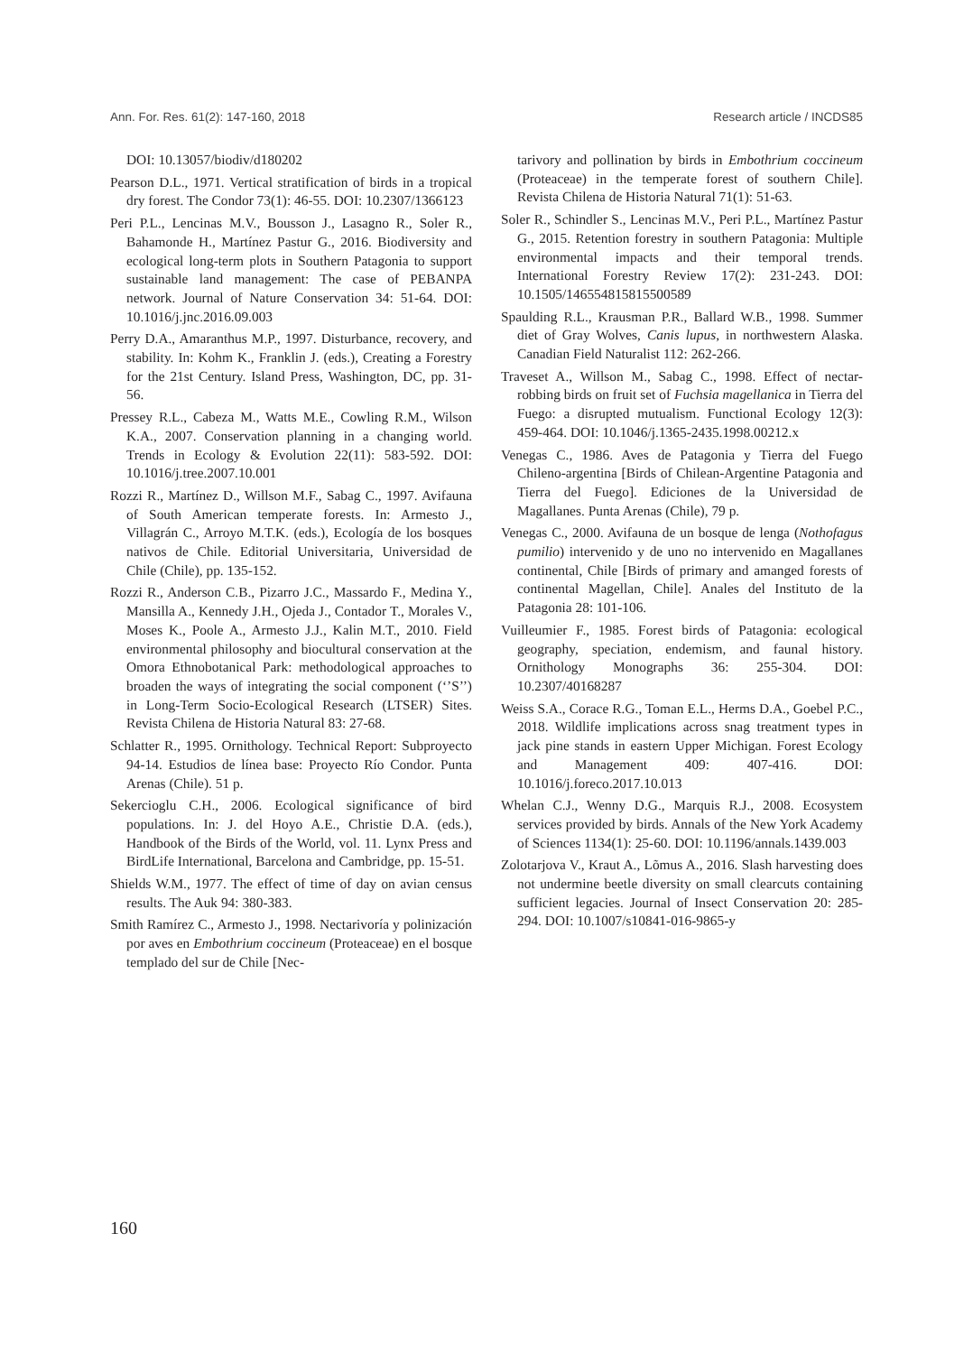Ann. For. Res. 61(2): 147-160, 2018 Research article / INCDS85
DOI: 10.13057/biodiv/d180202
Pearson D.L., 1971. Vertical stratification of birds in a tropical dry forest. The Condor 73(1): 46-55. DOI: 10.2307/1366123
Peri P.L., Lencinas M.V., Bousson J., Lasagno R., Soler R., Bahamonde H., Martínez Pastur G., 2016. Biodiversity and ecological long-term plots in Southern Patagonia to support sustainable land management: The case of PEBANPA network. Journal of Nature Conservation 34: 51-64. DOI: 10.1016/j.jnc.2016.09.003
Perry D.A., Amaranthus M.P., 1997. Disturbance, recovery, and stability. In: Kohm K., Franklin J. (eds.), Creating a Forestry for the 21st Century. Island Press, Washington, DC, pp. 31-56.
Pressey R.L., Cabeza M., Watts M.E., Cowling R.M., Wilson K.A., 2007. Conservation planning in a changing world. Trends in Ecology & Evolution 22(11): 583-592. DOI: 10.1016/j.tree.2007.10.001
Rozzi R., Martínez D., Willson M.F., Sabag C., 1997. Avifauna of South American temperate forests. In: Armesto J., Villagrán C., Arroyo M.T.K. (eds.), Ecología de los bosques nativos de Chile. Editorial Universitaria, Universidad de Chile (Chile), pp. 135-152.
Rozzi R., Anderson C.B., Pizarro J.C., Massardo F., Medina Y., Mansilla A., Kennedy J.H., Ojeda J., Contador T., Morales V., Moses K., Poole A., Armesto J.J., Kalin M.T., 2010. Field environmental philosophy and biocultural conservation at the Omora Ethnobotanical Park: methodological approaches to broaden the ways of integrating the social component (‘’S’’) in Long-Term Socio-Ecological Research (LTSER) Sites. Revista Chilena de Historia Natural 83: 27-68.
Schlatter R., 1995. Ornithology. Technical Report: Subproyecto 94-14. Estudios de línea base: Proyecto Río Condor. Punta Arenas (Chile). 51 p.
Sekercioglu C.H., 2006. Ecological significance of bird populations. In: J. del Hoyo A.E., Christie D.A. (eds.), Handbook of the Birds of the World, vol. 11. Lynx Press and BirdLife International, Barcelona and Cambridge, pp. 15-51.
Shields W.M., 1977. The effect of time of day on avian census results. The Auk 94: 380-383.
Smith Ramírez C., Armesto J., 1998. Nectarivoría y polinización por aves en Embothrium coccineum (Proteaceae) en el bosque templado del sur de Chile [Nec-
tarivory and pollination by birds in Embothrium coccineum (Proteaceae) in the temperate forest of southern Chile]. Revista Chilena de Historia Natural 71(1): 51-63.
Soler R., Schindler S., Lencinas M.V., Peri P.L., Martínez Pastur G., 2015. Retention forestry in southern Patagonia: Multiple environmental impacts and their temporal trends. International Forestry Review 17(2): 231-243. DOI: 10.1505/146554815815500589
Spaulding R.L., Krausman P.R., Ballard W.B., 1998. Summer diet of Gray Wolves, Canis lupus, in northwestern Alaska. Canadian Field Naturalist 112: 262-266.
Traveset A., Willson M., Sabag C., 1998. Effect of nectar-robbing birds on fruit set of Fuchsia magellanica in Tierra del Fuego: a disrupted mutualism. Functional Ecology 12(3): 459-464. DOI: 10.1046/j.1365-2435.1998.00212.x
Venegas C., 1986. Aves de Patagonia y Tierra del Fuego Chileno-argentina [Birds of Chilean-Argentine Patagonia and Tierra del Fuego]. Ediciones de la Universidad de Magallanes. Punta Arenas (Chile), 79 p.
Venegas C., 2000. Avifauna de un bosque de lenga (Nothofagus pumilio) intervenido y de uno no intervenido en Magallanes continental, Chile [Birds of primary and amanged forests of continental Magellan, Chile]. Anales del Instituto de la Patagonia 28: 101-106.
Vuilleumier F., 1985. Forest birds of Patagonia: ecological geography, speciation, endemism, and faunal history. Ornithology Monographs 36: 255-304. DOI: 10.2307/40168287
Weiss S.A., Corace R.G., Toman E.L., Herms D.A., Goebel P.C., 2018. Wildlife implications across snag treatment types in jack pine stands in eastern Upper Michigan. Forest Ecology and Management 409: 407-416. DOI: 10.1016/j.foreco.2017.10.013
Whelan C.J., Wenny D.G., Marquis R.J., 2008. Ecosystem services provided by birds. Annals of the New York Academy of Sciences 1134(1): 25-60. DOI: 10.1196/annals.1439.003
Zolotarjova V., Kraut A., Lõmus A., 2016. Slash harvesting does not undermine beetle diversity on small clearcuts containing sufficient legacies. Journal of Insect Conservation 20: 285-294. DOI: 10.1007/s10841-016-9865-y
160